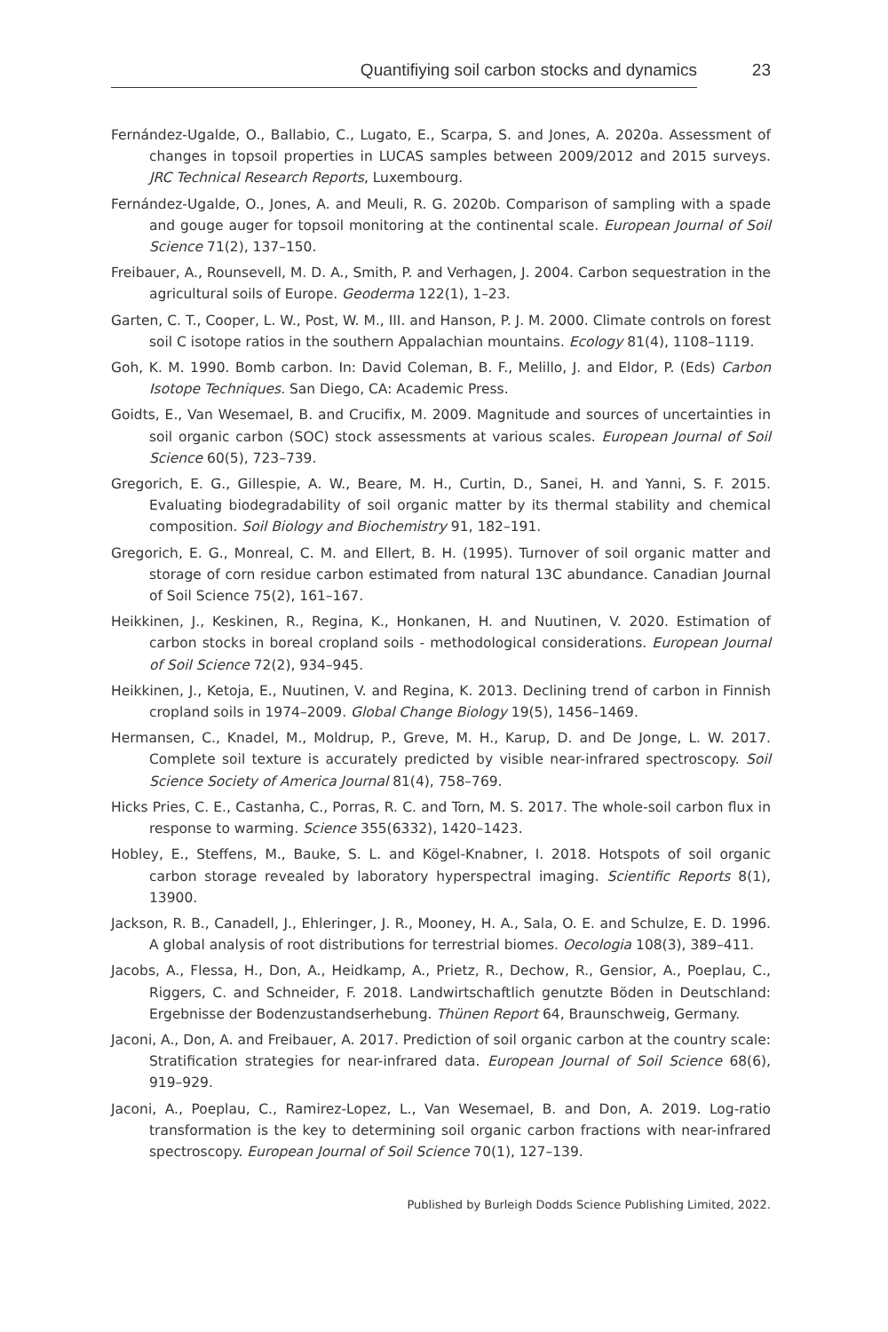Quantifiying soil carbon stocks and dynamics 23
Fernández-Ugalde, O., Ballabio, C., Lugato, E., Scarpa, S. and Jones, A. 2020a. Assessment of changes in topsoil properties in LUCAS samples between 2009/2012 and 2015 surveys. JRC Technical Research Reports, Luxembourg.
Fernández-Ugalde, O., Jones, A. and Meuli, R. G. 2020b. Comparison of sampling with a spade and gouge auger for topsoil monitoring at the continental scale. European Journal of Soil Science 71(2), 137–150.
Freibauer, A., Rounsevell, M. D. A., Smith, P. and Verhagen, J. 2004. Carbon sequestration in the agricultural soils of Europe. Geoderma 122(1), 1–23.
Garten, C. T., Cooper, L. W., Post, W. M., III. and Hanson, P. J. M. 2000. Climate controls on forest soil C isotope ratios in the southern Appalachian mountains. Ecology 81(4), 1108–1119.
Goh, K. M. 1990. Bomb carbon. In: David Coleman, B. F., Melillo, J. and Eldor, P. (Eds) Carbon Isotope Techniques. San Diego, CA: Academic Press.
Goidts, E., Van Wesemael, B. and Crucifix, M. 2009. Magnitude and sources of uncertainties in soil organic carbon (SOC) stock assessments at various scales. European Journal of Soil Science 60(5), 723–739.
Gregorich, E. G., Gillespie, A. W., Beare, M. H., Curtin, D., Sanei, H. and Yanni, S. F. 2015. Evaluating biodegradability of soil organic matter by its thermal stability and chemical composition. Soil Biology and Biochemistry 91, 182–191.
Gregorich, E. G., Monreal, C. M. and Ellert, B. H. (1995). Turnover of soil organic matter and storage of corn residue carbon estimated from natural 13C abundance. Canadian Journal of Soil Science 75(2), 161–167.
Heikkinen, J., Keskinen, R., Regina, K., Honkanen, H. and Nuutinen, V. 2020. Estimation of carbon stocks in boreal cropland soils - methodological considerations. European Journal of Soil Science 72(2), 934–945.
Heikkinen, J., Ketoja, E., Nuutinen, V. and Regina, K. 2013. Declining trend of carbon in Finnish cropland soils in 1974–2009. Global Change Biology 19(5), 1456–1469.
Hermansen, C., Knadel, M., Moldrup, P., Greve, M. H., Karup, D. and De Jonge, L. W. 2017. Complete soil texture is accurately predicted by visible near-infrared spectroscopy. Soil Science Society of America Journal 81(4), 758–769.
Hicks Pries, C. E., Castanha, C., Porras, R. C. and Torn, M. S. 2017. The whole-soil carbon flux in response to warming. Science 355(6332), 1420–1423.
Hobley, E., Steffens, M., Bauke, S. L. and Kögel-Knabner, I. 2018. Hotspots of soil organic carbon storage revealed by laboratory hyperspectral imaging. Scientific Reports 8(1), 13900.
Jackson, R. B., Canadell, J., Ehleringer, J. R., Mooney, H. A., Sala, O. E. and Schulze, E. D. 1996. A global analysis of root distributions for terrestrial biomes. Oecologia 108(3), 389–411.
Jacobs, A., Flessa, H., Don, A., Heidkamp, A., Prietz, R., Dechow, R., Gensior, A., Poeplau, C., Riggers, C. and Schneider, F. 2018. Landwirtschaftlich genutzte Böden in Deutschland: Ergebnisse der Bodenzustandserhebung. Thünen Report 64, Braunschweig, Germany.
Jaconi, A., Don, A. and Freibauer, A. 2017. Prediction of soil organic carbon at the country scale: Stratification strategies for near-infrared data. European Journal of Soil Science 68(6), 919–929.
Jaconi, A., Poeplau, C., Ramirez-Lopez, L., Van Wesemael, B. and Don, A. 2019. Log-ratio transformation is the key to determining soil organic carbon fractions with near-infrared spectroscopy. European Journal of Soil Science 70(1), 127–139.
Published by Burleigh Dodds Science Publishing Limited, 2022.